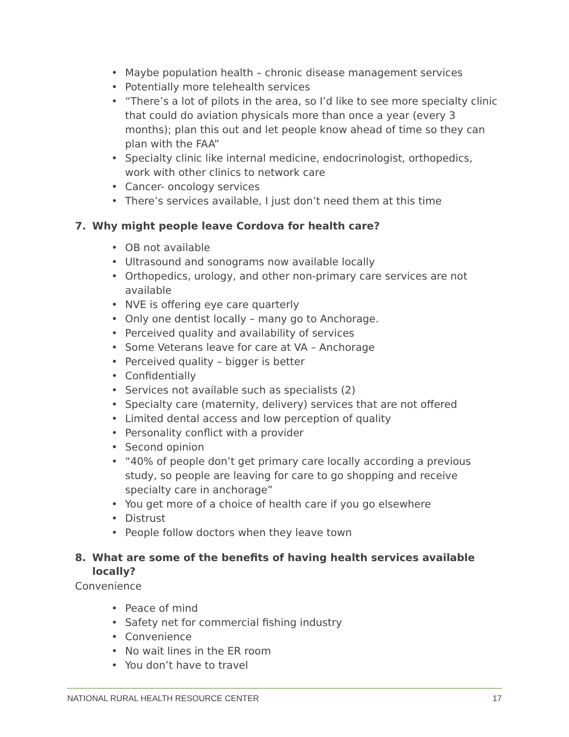• Maybe population health – chronic disease management services
• Potentially more telehealth services
• “There’s a lot of pilots in the area, so I’d like to see more specialty clinic that could do aviation physicals more than once a year (every 3 months); plan this out and let people know ahead of time so they can plan with the FAA”
• Specialty clinic like internal medicine, endocrinologist, orthopedics, work with other clinics to network care
• Cancer- oncology services
• There’s services available, I just don’t need them at this time
7. Why might people leave Cordova for health care?
• OB not available
• Ultrasound and sonograms now available locally
• Orthopedics, urology, and other non-primary care services are not available
• NVE is offering eye care quarterly
• Only one dentist locally – many go to Anchorage.
• Perceived quality and availability of services
• Some Veterans leave for care at VA – Anchorage
• Perceived quality – bigger is better
• Confidentially
• Services not available such as specialists (2)
• Specialty care (maternity, delivery) services that are not offered
• Limited dental access and low perception of quality
• Personality conflict with a provider
• Second opinion
• “40% of people don’t get primary care locally according a previous study, so people are leaving for care to go shopping and receive specialty care in anchorage”
• You get more of a choice of health care if you go elsewhere
• Distrust
• People follow doctors when they leave town
8. What are some of the benefits of having health services available locally?
Convenience
• Peace of mind
• Safety net for commercial fishing industry
• Convenience
• No wait lines in the ER room
• You don’t have to travel
NATIONAL RURAL HEALTH RESOURCE CENTER 17